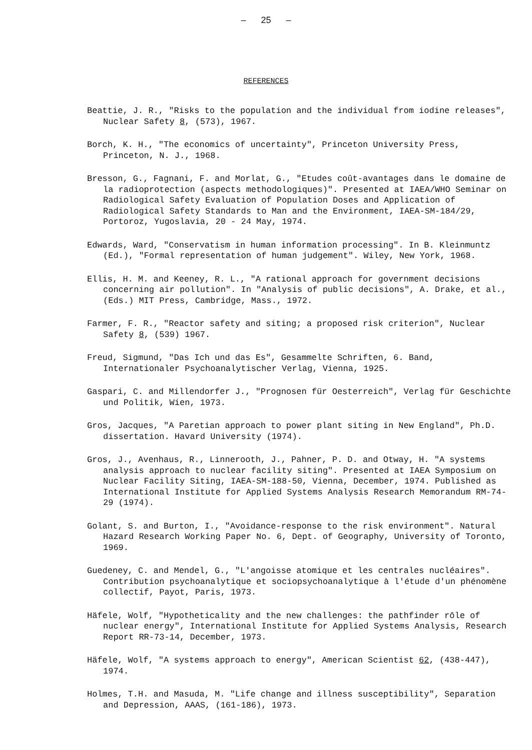– 25 –
REFERENCES
Beattie, J. R., "Risks to the population and the individual from iodine releases", Nuclear Safety 8, (573), 1967.
Borch, K. H., "The economics of uncertainty", Princeton University Press, Princeton, N. J., 1968.
Bresson, G., Fagnani, F. and Morlat, G., "Etudes coût-avantages dans le domaine de la radioprotection (aspects methodologiques)". Presented at IAEA/WHO Seminar on Radiological Safety Evaluation of Population Doses and Application of Radiological Safety Standards to Man and the Environment, IAEA-SM-184/29, Portoroz, Yugoslavia, 20 - 24 May, 1974.
Edwards, Ward, "Conservatism in human information processing". In B. Kleinmuntz (Ed.), "Formal representation of human judgement". Wiley, New York, 1968.
Ellis, H. M. and Keeney, R. L., "A rational approach for government decisions concerning air pollution". In "Analysis of public decisions", A. Drake, et al., (Eds.) MIT Press, Cambridge, Mass., 1972.
Farmer, F. R., "Reactor safety and siting; a proposed risk criterion", Nuclear Safety 8, (539) 1967.
Freud, Sigmund, "Das Ich und das Es", Gesammelte Schriften, 6. Band, Internationaler Psychoanalytischer Verlag, Vienna, 1925.
Gaspari, C. and Millendorfer J., "Prognosen für Oesterreich", Verlag für Geschichte und Politik, Wien, 1973.
Gros, Jacques, "A Paretian approach to power plant siting in New England", Ph.D. dissertation. Havard University (1974).
Gros, J., Avenhaus, R., Linnerooth, J., Pahner, P. D. and Otway, H. "A systems analysis approach to nuclear facility siting". Presented at IAEA Symposium on Nuclear Facility Siting, IAEA-SM-188-50, Vienna, December, 1974. Published as International Institute for Applied Systems Analysis Research Memorandum RM-74-29 (1974).
Golant, S. and Burton, I., "Avoidance-response to the risk environment". Natural Hazard Research Working Paper No. 6, Dept. of Geography, University of Toronto, 1969.
Guedeney, C. and Mendel, G., "L'angoisse atomique et les centrales nucléaires". Contribution psychoanalytique et sociopsychoanalytique à l'étude d'un phénomène collectif, Payot, Paris, 1973.
Häfele, Wolf, "Hypotheticality and the new challenges: the pathfinder rôle of nuclear energy", International Institute for Applied Systems Analysis, Research Report RR-73-14, December, 1973.
Häfele, Wolf, "A systems approach to energy", American Scientist 62, (438-447), 1974.
Holmes, T.H. and Masuda, M. "Life change and illness susceptibility", Separation and Depression, AAAS, (161-186), 1973.